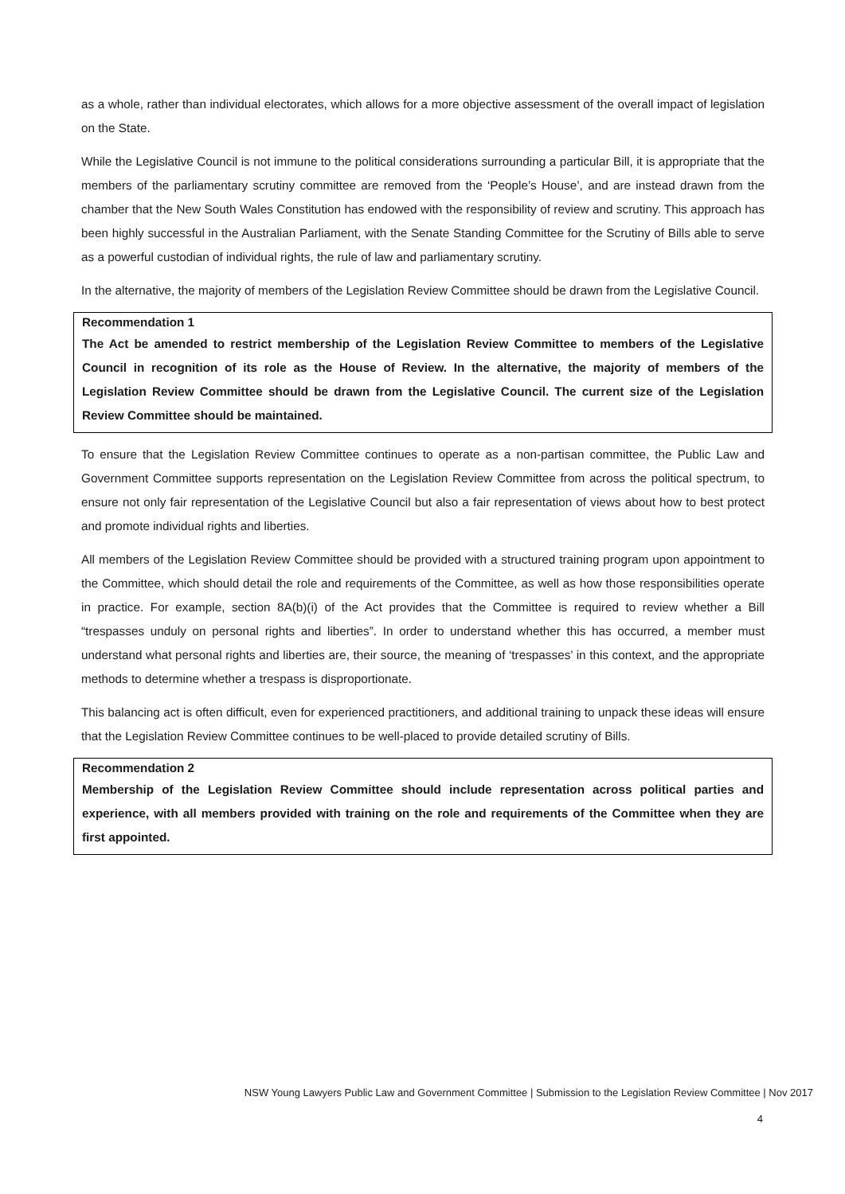as a whole, rather than individual electorates, which allows for a more objective assessment of the overall impact of legislation on the State.
While the Legislative Council is not immune to the political considerations surrounding a particular Bill, it is appropriate that the members of the parliamentary scrutiny committee are removed from the ‘People’s House’, and are instead drawn from the chamber that the New South Wales Constitution has endowed with the responsibility of review and scrutiny. This approach has been highly successful in the Australian Parliament, with the Senate Standing Committee for the Scrutiny of Bills able to serve as a powerful custodian of individual rights, the rule of law and parliamentary scrutiny.
In the alternative, the majority of members of the Legislation Review Committee should be drawn from the Legislative Council.
Recommendation 1
The Act be amended to restrict membership of the Legislation Review Committee to members of the Legislative Council in recognition of its role as the House of Review. In the alternative, the majority of members of the Legislation Review Committee should be drawn from the Legislative Council. The current size of the Legislation Review Committee should be maintained.
To ensure that the Legislation Review Committee continues to operate as a non-partisan committee, the Public Law and Government Committee supports representation on the Legislation Review Committee from across the political spectrum, to ensure not only fair representation of the Legislative Council but also a fair representation of views about how to best protect and promote individual rights and liberties.
All members of the Legislation Review Committee should be provided with a structured training program upon appointment to the Committee, which should detail the role and requirements of the Committee, as well as how those responsibilities operate in practice. For example, section 8A(b)(i) of the Act provides that the Committee is required to review whether a Bill “trespasses unduly on personal rights and liberties”. In order to understand whether this has occurred, a member must understand what personal rights and liberties are, their source, the meaning of ‘trespasses’ in this context, and the appropriate methods to determine whether a trespass is disproportionate.
This balancing act is often difficult, even for experienced practitioners, and additional training to unpack these ideas will ensure that the Legislation Review Committee continues to be well-placed to provide detailed scrutiny of Bills.
Recommendation 2
Membership of the Legislation Review Committee should include representation across political parties and experience, with all members provided with training on the role and requirements of the Committee when they are first appointed.
NSW Young Lawyers Public Law and Government Committee | Submission to the Legislation Review Committee | Nov 2017
4